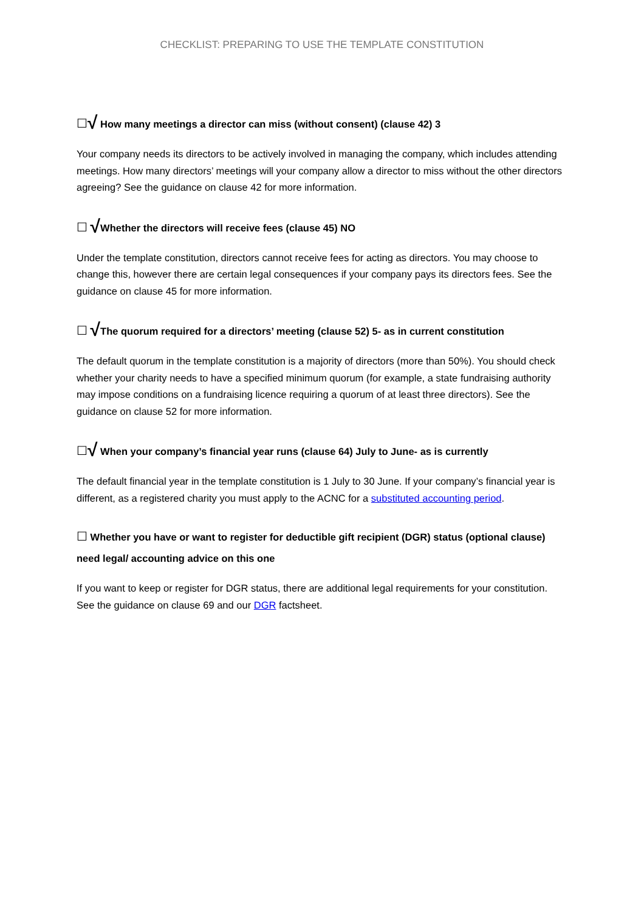CHECKLIST: PREPARING TO USE THE TEMPLATE CONSTITUTION
☐√ How many meetings a director can miss (without consent) (clause 42) 3
Your company needs its directors to be actively involved in managing the company, which includes attending meetings. How many directors’ meetings will your company allow a director to miss without the other directors agreeing? See the guidance on clause 42 for more information.
☐ √Whether the directors will receive fees (clause 45) NO
Under the template constitution, directors cannot receive fees for acting as directors. You may choose to change this, however there are certain legal consequences if your company pays its directors fees. See the guidance on clause 45 for more information.
☐ √The quorum required for a directors’ meeting (clause 52) 5- as in current constitution
The default quorum in the template constitution is a majority of directors (more than 50%). You should check whether your charity needs to have a specified minimum quorum (for example, a state fundraising authority may impose conditions on a fundraising licence requiring a quorum of at least three directors). See the guidance on clause 52 for more information.
☐√ When your company’s financial year runs (clause 64) July to June- as is currently
The default financial year in the template constitution is 1 July to 30 June. If your company’s financial year is different, as a registered charity you must apply to the ACNC for a substituted accounting period.
☐ Whether you have or want to register for deductible gift recipient (DGR) status (optional clause) need legal/ accounting advice on this one
If you want to keep or register for DGR status, there are additional legal requirements for your constitution. See the guidance on clause 69 and our DGR factsheet.